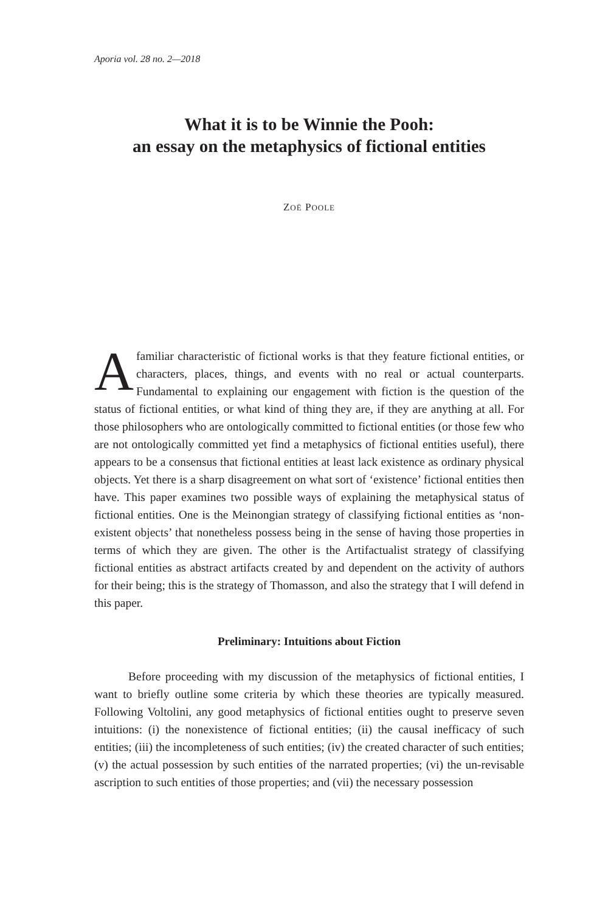Aporia vol. 28 no. 2—2018
What it is to be Winnie the Pooh:
an essay on the metaphysics of fictional entities
ZOË POOLE
Afamiliar characteristic of fictional works is that they feature fictional entities, or characters, places, things, and events with no real or actual counterparts. Fundamental to explaining our engagement with fiction is the question of the status of fictional entities, or what kind of thing they are, if they are anything at all. For those philosophers who are ontologically committed to fictional entities (or those few who are not ontologically committed yet find a metaphysics of fictional entities useful), there appears to be a consensus that fictional entities at least lack existence as ordinary physical objects. Yet there is a sharp disagreement on what sort of ‘existence’ fictional entities then have. This paper examines two possible ways of explaining the metaphysical status of fictional entities. One is the Meinongian strategy of classifying fictional entities as ‘non-existent objects’ that nonetheless possess being in the sense of having those properties in terms of which they are given. The other is the Artifactualist strategy of classifying fictional entities as abstract artifacts created by and dependent on the activity of authors for their being; this is the strategy of Thomasson, and also the strategy that I will defend in this paper.
Preliminary: Intuitions about Fiction
Before proceeding with my discussion of the metaphysics of fictional entities, I want to briefly outline some criteria by which these theories are typically measured. Following Voltolini, any good metaphysics of fictional entities ought to preserve seven intuitions: (i) the nonexistence of fictional entities; (ii) the causal inefficacy of such entities; (iii) the incompleteness of such entities; (iv) the created character of such entities; (v) the actual posses­sion by such entities of the narrated properties; (vi) the un-revisable ascrip­tion to such entities of those properties; and (vii) the necessary possession